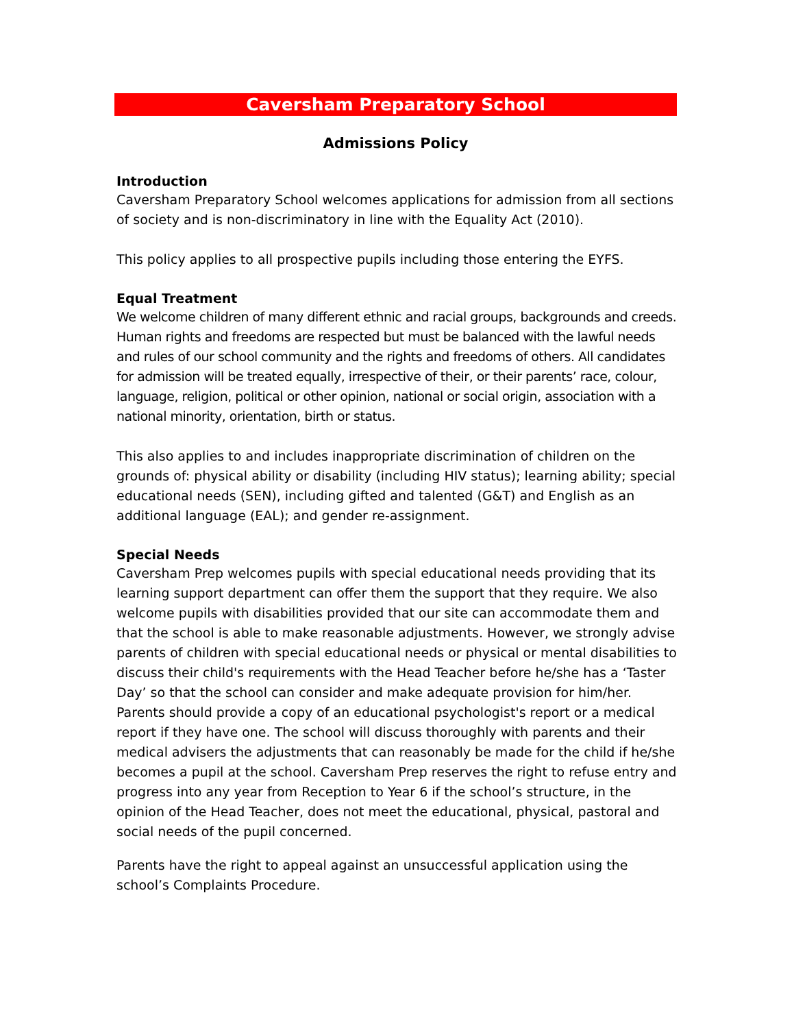Caversham Preparatory School
Admissions Policy
Introduction
Caversham Preparatory School welcomes applications for admission from all sections of society and is non-discriminatory in line with the Equality Act (2010).
This policy applies to all prospective pupils including those entering the EYFS.
Equal Treatment
We welcome children of many different ethnic and racial groups, backgrounds and creeds. Human rights and freedoms are respected but must be balanced with the lawful needs and rules of our school community and the rights and freedoms of others. All candidates for admission will be treated equally, irrespective of their, or their parents’ race, colour, language, religion, political or other opinion, national or social origin, association with a national minority, orientation, birth or status.
This also applies to and includes inappropriate discrimination of children on the grounds of: physical ability or disability (including HIV status); learning ability; special educational needs (SEN), including gifted and talented (G&T) and English as an additional language (EAL); and gender re-assignment.
Special Needs
Caversham Prep welcomes pupils with special educational needs providing that its learning support department can offer them the support that they require. We also welcome pupils with disabilities provided that our site can accommodate them and that the school is able to make reasonable adjustments. However, we strongly advise parents of children with special educational needs or physical or mental disabilities to discuss their child's requirements with the Head Teacher before he/she has a ‘Taster Day’ so that the school can consider and make adequate provision for him/her. Parents should provide a copy of an educational psychologist's report or a medical report if they have one. The school will discuss thoroughly with parents and their medical advisers the adjustments that can reasonably be made for the child if he/she becomes a pupil at the school. Caversham Prep reserves the right to refuse entry and progress into any year from Reception to Year 6 if the school’s structure, in the opinion of the Head Teacher, does not meet the educational, physical, pastoral and social needs of the pupil concerned.
Parents have the right to appeal against an unsuccessful application using the school’s Complaints Procedure.